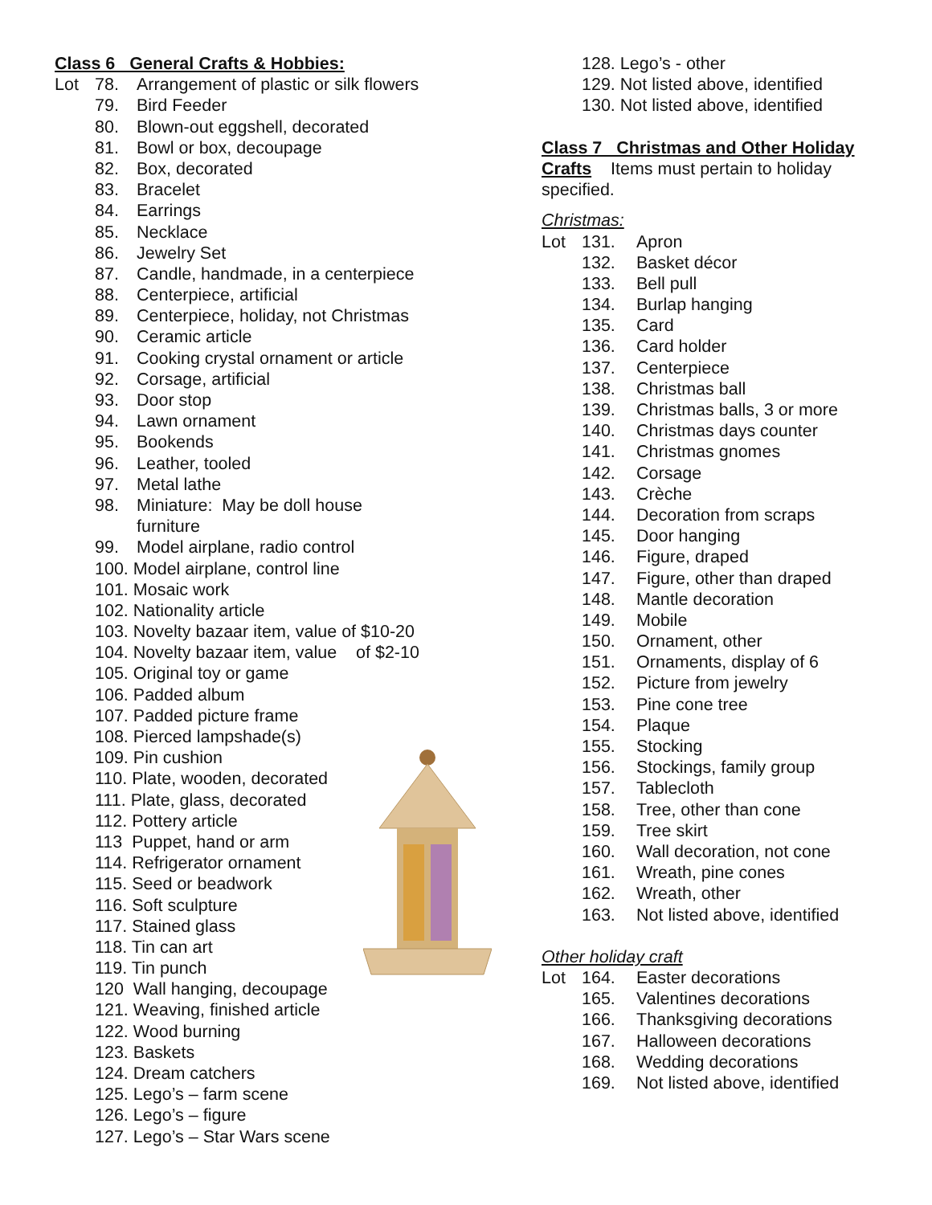Class 6 General Crafts & Hobbies:
Lot 78. Arrangement of plastic or silk flowers
79. Bird Feeder
80. Blown-out eggshell, decorated
81. Bowl or box, decoupage
82. Box, decorated
83. Bracelet
84. Earrings
85. Necklace
86. Jewelry Set
87. Candle, handmade, in a centerpiece
88. Centerpiece, artificial
89. Centerpiece, holiday, not Christmas
90. Ceramic article
91. Cooking crystal ornament or article
92. Corsage, artificial
93. Door stop
94. Lawn ornament
95. Bookends
96. Leather, tooled
97. Metal lathe
98. Miniature: May be doll house
furniture
99. Model airplane, radio control
100. Model airplane, control line
101. Mosaic work
102. Nationality article
103. Novelty bazaar item, value of $10-20
104. Novelty bazaar item, value of $2-10
105. Original toy or game
106. Padded album
107. Padded picture frame
108. Pierced lampshade(s)
109. Pin cushion
110. Plate, wooden, decorated
111. Plate, glass, decorated
112. Pottery article
113 Puppet, hand or arm
114. Refrigerator ornament
115. Seed or beadwork
116. Soft sculpture
117. Stained glass
118. Tin can art
119. Tin punch
120 Wall hanging, decoupage
121. Weaving, finished article
122. Wood burning
123. Baskets
124. Dream catchers
125. Lego’s – farm scene
126. Lego’s – figure
127. Lego’s – Star Wars scene
128. Lego’s - other
129. Not listed above, identified
130. Not listed above, identified
Class 7 Christmas and Other Holiday
Crafts Items must pertain to holiday
specified.
Christmas:
Lot 131. Apron
132. Basket décor
133. Bell pull
134. Burlap hanging
135. Card
136. Card holder
137. Centerpiece
138. Christmas ball
139. Christmas balls, 3 or more
140. Christmas days counter
141. Christmas gnomes
142. Corsage
143. Crèche
144. Decoration from scraps
145. Door hanging
146. Figure, draped
147. Figure, other than draped
148. Mantle decoration
149. Mobile
150. Ornament, other
151. Ornaments, display of 6
152. Picture from jewelry
153. Pine cone tree
154. Plaque
155. Stocking
156. Stockings, family group
157. Tablecloth
158. Tree, other than cone
159. Tree skirt
160. Wall decoration, not cone
161. Wreath, pine cones
162. Wreath, other
163. Not listed above, identified
Other holiday craft
Lot 164. Easter decorations
165. Valentines decorations
166. Thanksgiving decorations
167. Halloween decorations
168. Wedding decorations
169. Not listed above, identified